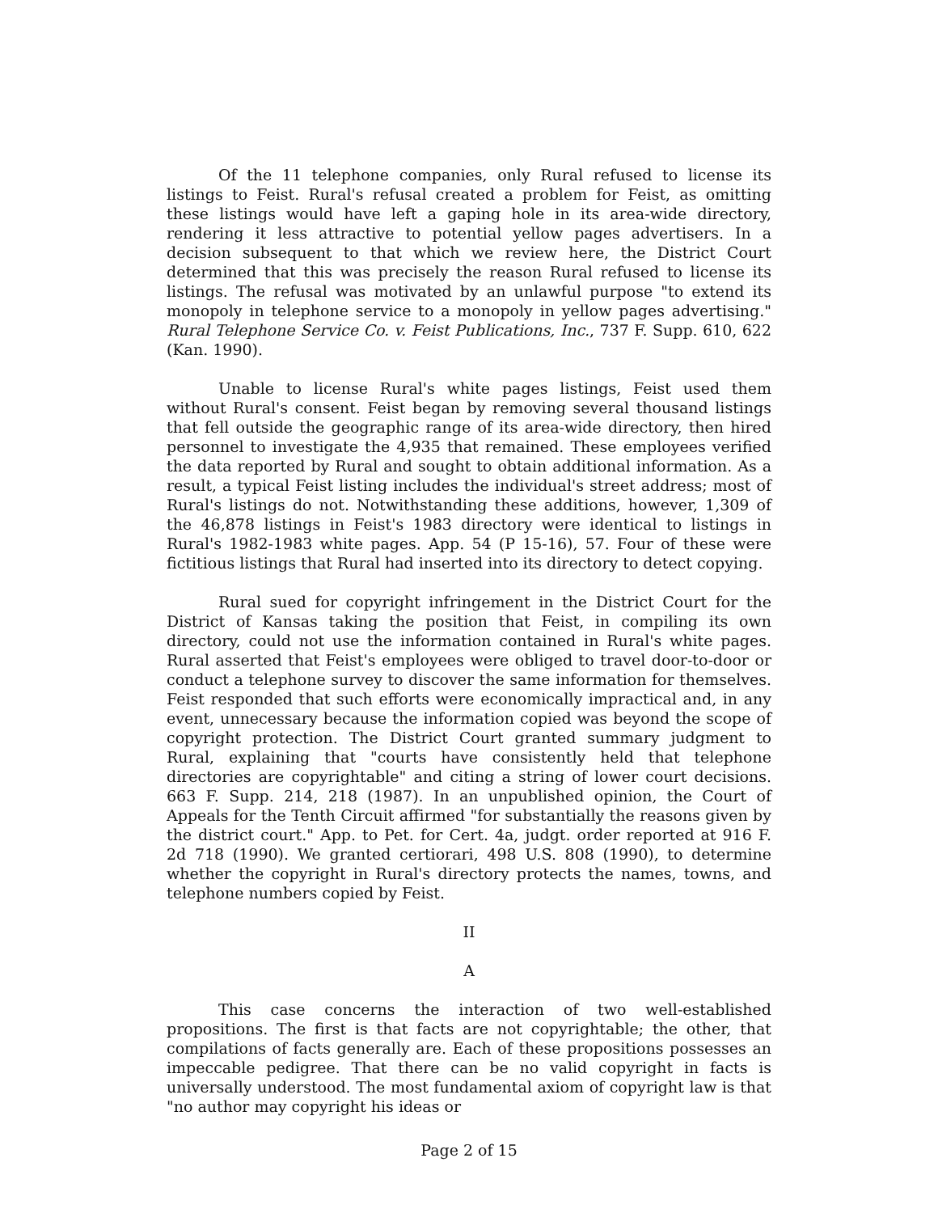Of the 11 telephone companies, only Rural refused to license its listings to Feist. Rural's refusal created a problem for Feist, as omitting these listings would have left a gaping hole in its area-wide directory, rendering it less attractive to potential yellow pages advertisers. In a decision subsequent to that which we review here, the District Court determined that this was precisely the reason Rural refused to license its listings. The refusal was motivated by an unlawful purpose "to extend its monopoly in telephone service to a monopoly in yellow pages advertising." Rural Telephone Service Co. v. Feist Publications, Inc., 737 F. Supp. 610, 622 (Kan. 1990).
Unable to license Rural's white pages listings, Feist used them without Rural's consent. Feist began by removing several thousand listings that fell outside the geographic range of its area-wide directory, then hired personnel to investigate the 4,935 that remained. These employees verified the data reported by Rural and sought to obtain additional information. As a result, a typical Feist listing includes the individual's street address; most of Rural's listings do not. Notwithstanding these additions, however, 1,309 of the 46,878 listings in Feist's 1983 directory were identical to listings in Rural's 1982-1983 white pages. App. 54 (P 15-16), 57. Four of these were fictitious listings that Rural had inserted into its directory to detect copying.
Rural sued for copyright infringement in the District Court for the District of Kansas taking the position that Feist, in compiling its own directory, could not use the information contained in Rural's white pages. Rural asserted that Feist's employees were obliged to travel door-to-door or conduct a telephone survey to discover the same information for themselves. Feist responded that such efforts were economically impractical and, in any event, unnecessary because the information copied was beyond the scope of copyright protection. The District Court granted summary judgment to Rural, explaining that "courts have consistently held that telephone directories are copyrightable" and citing a string of lower court decisions. 663 F. Supp. 214, 218 (1987). In an unpublished opinion, the Court of Appeals for the Tenth Circuit affirmed "for substantially the reasons given by the district court." App. to Pet. for Cert. 4a, judgt. order reported at 916 F. 2d 718 (1990). We granted certiorari, 498 U.S. 808 (1990), to determine whether the copyright in Rural's directory protects the names, towns, and telephone numbers copied by Feist.
II
A
This case concerns the interaction of two well-established propositions. The first is that facts are not copyrightable; the other, that compilations of facts generally are. Each of these propositions possesses an impeccable pedigree. That there can be no valid copyright in facts is universally understood. The most fundamental axiom of copyright law is that "no author may copyright his ideas or
Page 2 of 15